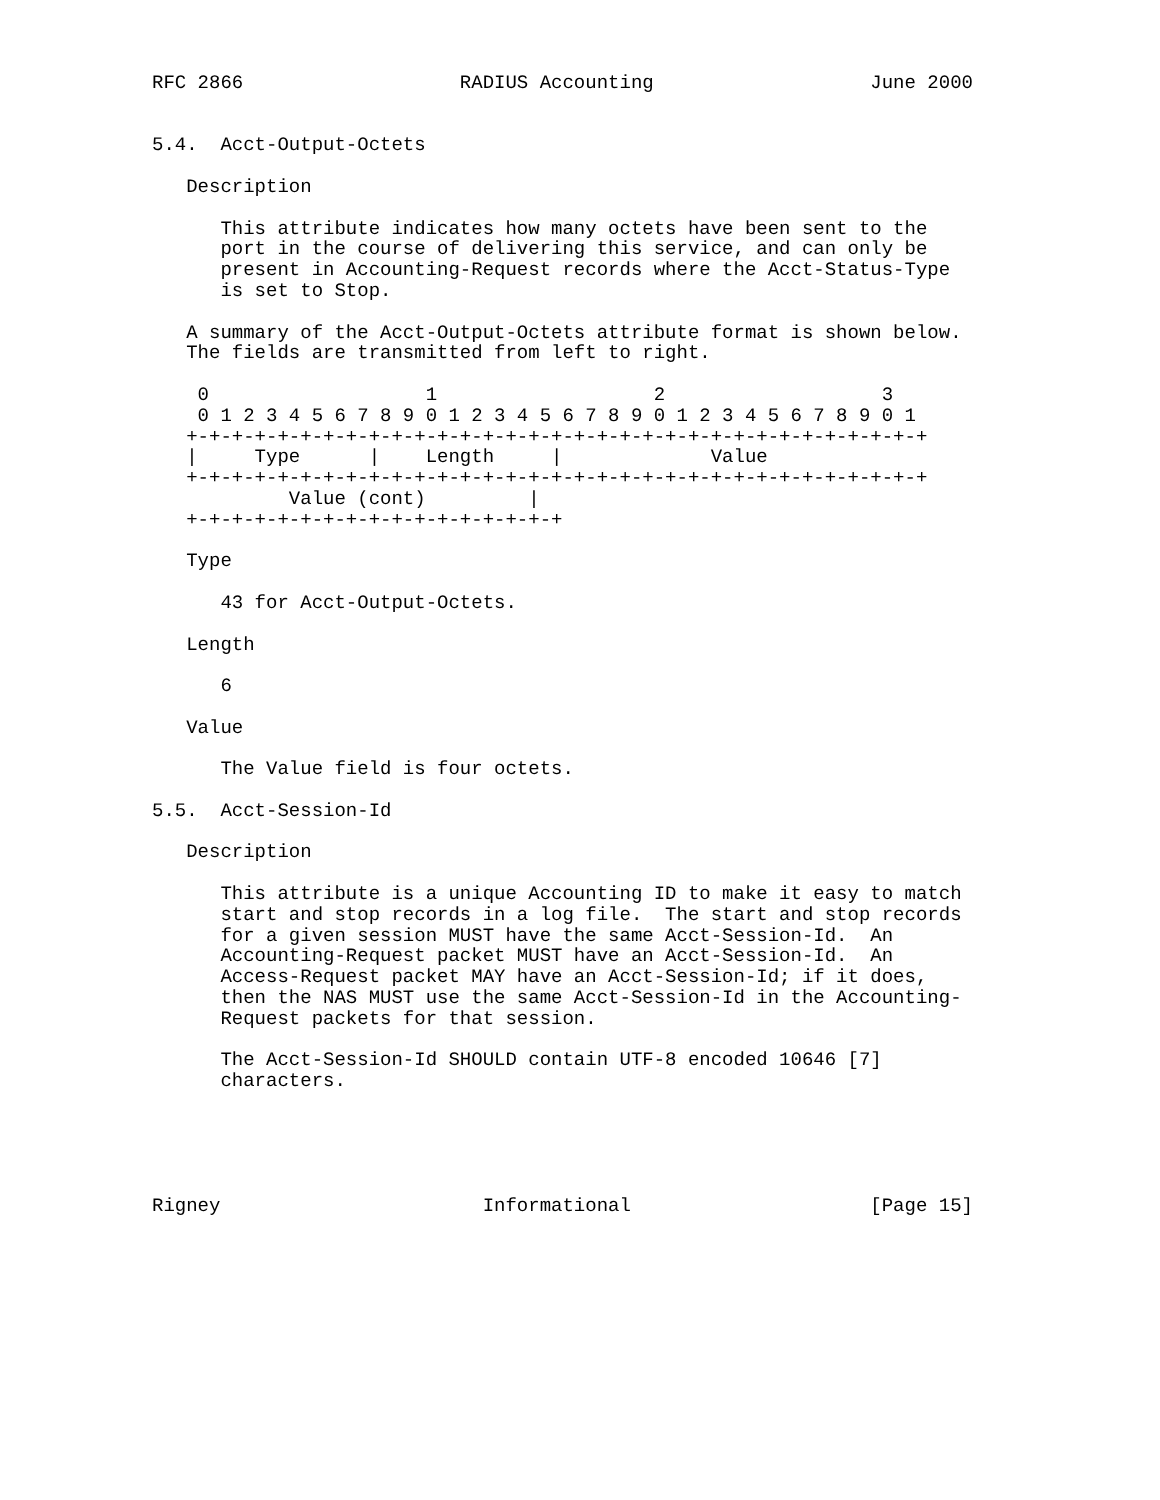RFC 2866                   RADIUS Accounting                   June 2000


5.4.  Acct-Output-Octets

   Description

      This attribute indicates how many octets have been sent to the
      port in the course of delivering this service, and can only be
      present in Accounting-Request records where the Acct-Status-Type
      is set to Stop.

   A summary of the Acct-Output-Octets attribute format is shown below.
   The fields are transmitted from left to right.

    0                   1                   2                   3
    0 1 2 3 4 5 6 7 8 9 0 1 2 3 4 5 6 7 8 9 0 1 2 3 4 5 6 7 8 9 0 1
   +-+-+-+-+-+-+-+-+-+-+-+-+-+-+-+-+-+-+-+-+-+-+-+-+-+-+-+-+-+-+-+-+
   |     Type      |    Length     |             Value
   +-+-+-+-+-+-+-+-+-+-+-+-+-+-+-+-+-+-+-+-+-+-+-+-+-+-+-+-+-+-+-+-+
            Value (cont)         |
   +-+-+-+-+-+-+-+-+-+-+-+-+-+-+-+-+

   Type

      43 for Acct-Output-Octets.

   Length

      6

   Value

      The Value field is four octets.

5.5.  Acct-Session-Id

   Description

      This attribute is a unique Accounting ID to make it easy to match
      start and stop records in a log file.  The start and stop records
      for a given session MUST have the same Acct-Session-Id.  An
      Accounting-Request packet MUST have an Acct-Session-Id.  An
      Access-Request packet MAY have an Acct-Session-Id; if it does,
      then the NAS MUST use the same Acct-Session-Id in the Accounting-
      Request packets for that session.

      The Acct-Session-Id SHOULD contain UTF-8 encoded 10646 [7]
      characters.





Rigney                       Informational                     [Page 15]